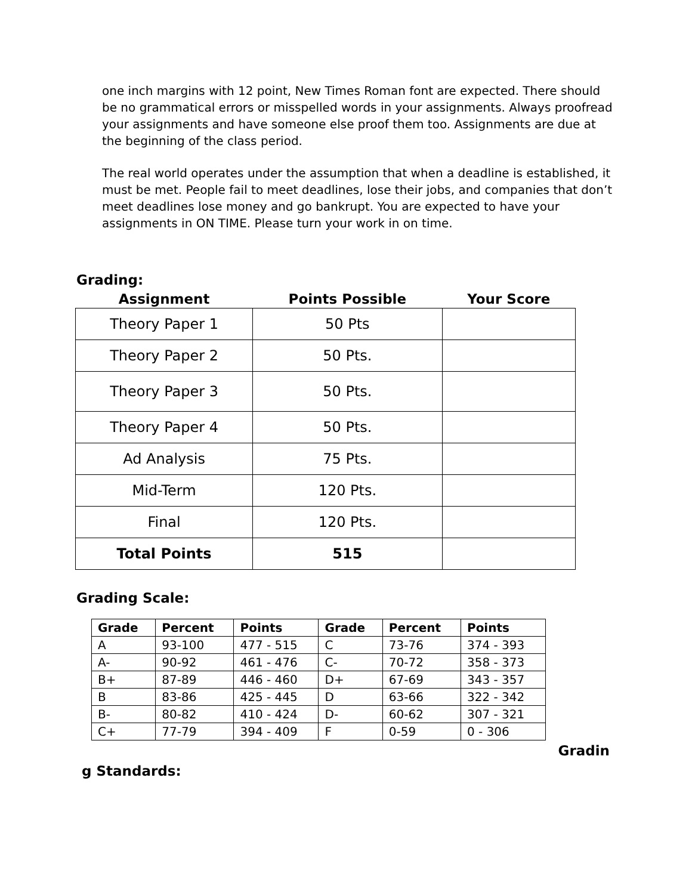one inch margins with 12 point, New Times Roman font are expected. There should be no grammatical errors or misspelled words in your assignments. Always proofread your assignments and have someone else proof them too. Assignments are due at the beginning of the class period.
The real world operates under the assumption that when a deadline is established, it must be met. People fail to meet deadlines, lose their jobs, and companies that don’t meet deadlines lose money and go bankrupt. You are expected to have your assignments in ON TIME. Please turn your work in on time.
Grading:
| Assignment | Points Possible | Your Score |
| --- | --- | --- |
| Theory Paper 1 | 50 Pts | |
| Theory Paper 2 | 50 Pts. | |
| Theory Paper 3 | 50 Pts. | |
| Theory Paper 4 | 50 Pts. | |
| Ad Analysis | 75 Pts. | |
| Mid-Term | 120 Pts. | |
| Final | 120 Pts. | |
| Total Points | 515 | |
Grading Scale:
| Grade | Percent | Points | Grade | Percent | Points |
| --- | --- | --- | --- | --- | --- |
| A | 93-100 | 477 - 515 | C | 73-76 | 374 - 393 |
| A- | 90-92 | 461 - 476 | C- | 70-72 | 358 - 373 |
| B+ | 87-89 | 446 - 460 | D+ | 67-69 | 343 - 357 |
| B | 83-86 | 425 - 445 | D | 63-66 | 322 - 342 |
| B- | 80-82 | 410 - 424 | D- | 60-62 | 307 - 321 |
| C+ | 77-79 | 394 - 409 | F | 0-59 | 0 - 306 |
Gradin
g Standards: